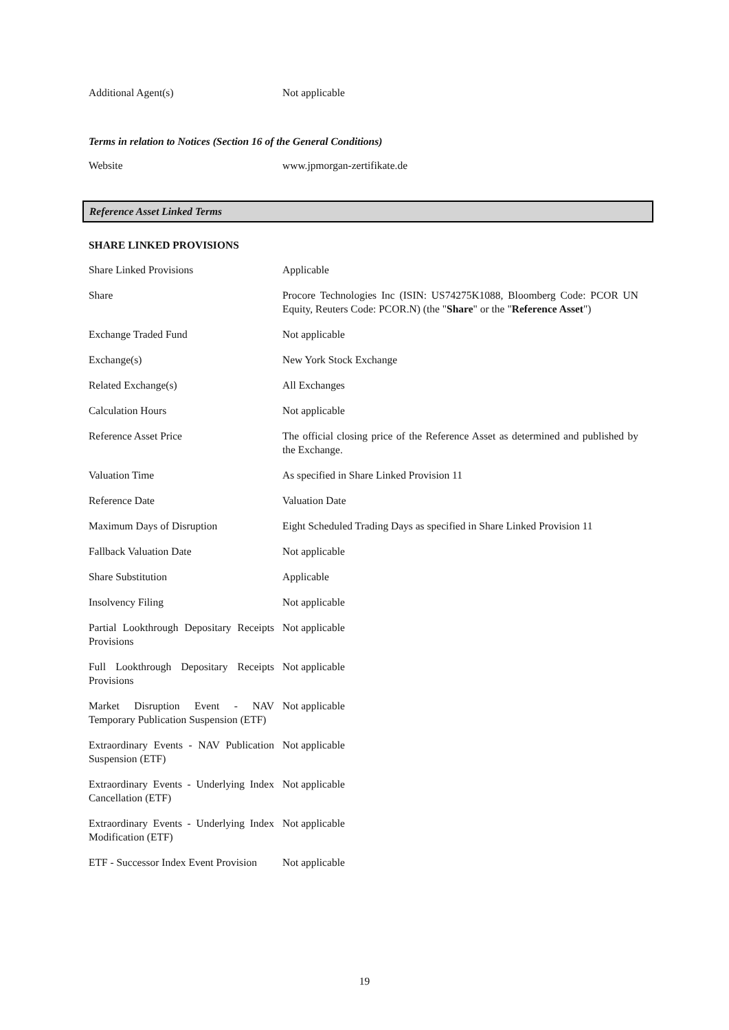| Additional Agent(s) | Not applicable |
Terms in relation to Notices (Section 16 of the General Conditions)
| Website | www.jpmorgan-zertifikate.de |
Reference Asset Linked Terms
SHARE LINKED PROVISIONS
| Share Linked Provisions | Applicable |
| Share | Procore Technologies Inc (ISIN: US74275K1088, Bloomberg Code: PCOR UN Equity, Reuters Code: PCOR.N) (the " Share " or the " Reference Asset ") |
| Exchange Traded Fund | Not applicable |
| Exchange(s) | New York Stock Exchange |
| Related Exchange(s) | All Exchanges |
| Calculation Hours | Not applicable |
| Reference Asset Price | The official closing price of the Reference Asset as determined and published by the Exchange. |
| Valuation Time | As specified in Share Linked Provision 11 |
| Reference Date | Valuation Date |
| Maximum Days of Disruption | Eight Scheduled Trading Days as specified in Share Linked Provision 11 |
| Fallback Valuation Date | Not applicable |
| Share Substitution | Applicable |
| Insolvency Filing | Not applicable |
| Partial Lookthrough Depositary Receipts Provisions | Not applicable |
| Full Lookthrough Depositary Receipts Provisions | Not applicable |
| Market Disruption Event - NAV Temporary Publication Suspension (ETF) | Not applicable |
| Extraordinary Events - NAV Publication Suspension (ETF) | Not applicable |
| Extraordinary Events - Underlying Index Cancellation (ETF) | Not applicable |
| Extraordinary Events - Underlying Index Modification (ETF) | Not applicable |
| ETF - Successor Index Event Provision | Not applicable |
19